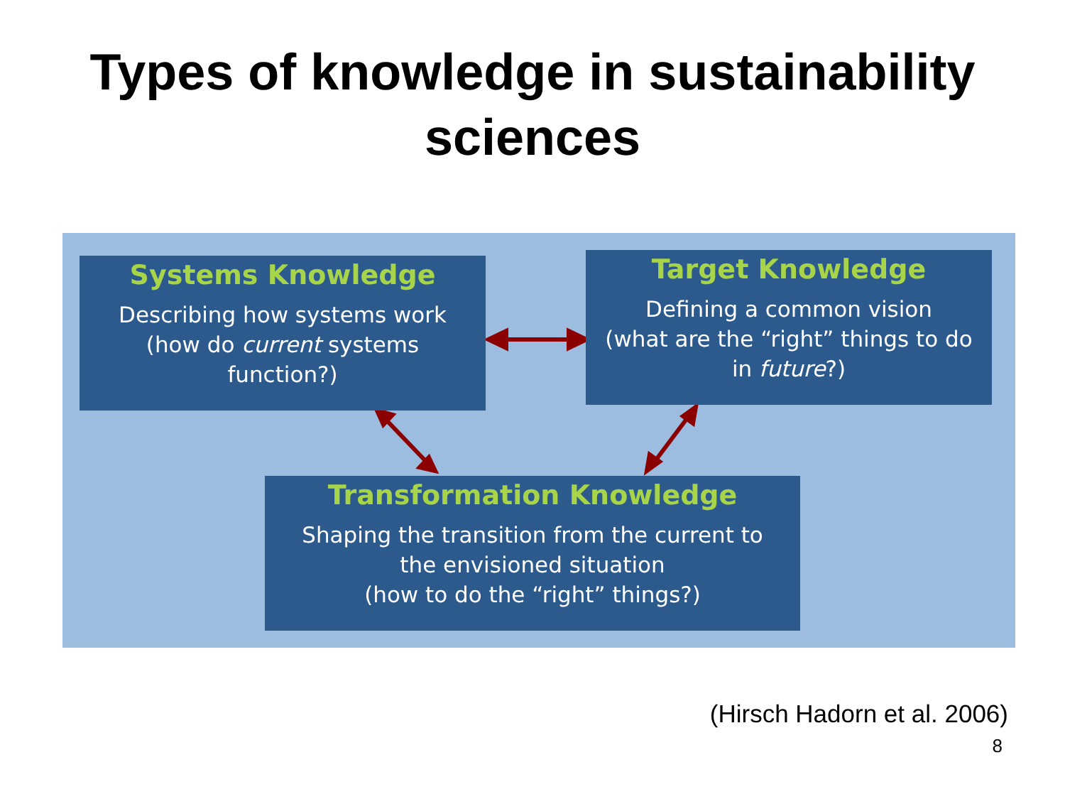Types of knowledge in sustainability
sciences
Systems Knowledge
Describing how systems work
(how do current systems
function?)
Target Knowledge
Defining a common vision
(what are the “right” things to do
in future?)
Transformation Knowledge
Shaping the transition from the current to
the envisioned situation
(how to do the “right” things?)
(Hirsch Hadorn et al. 2006)
8